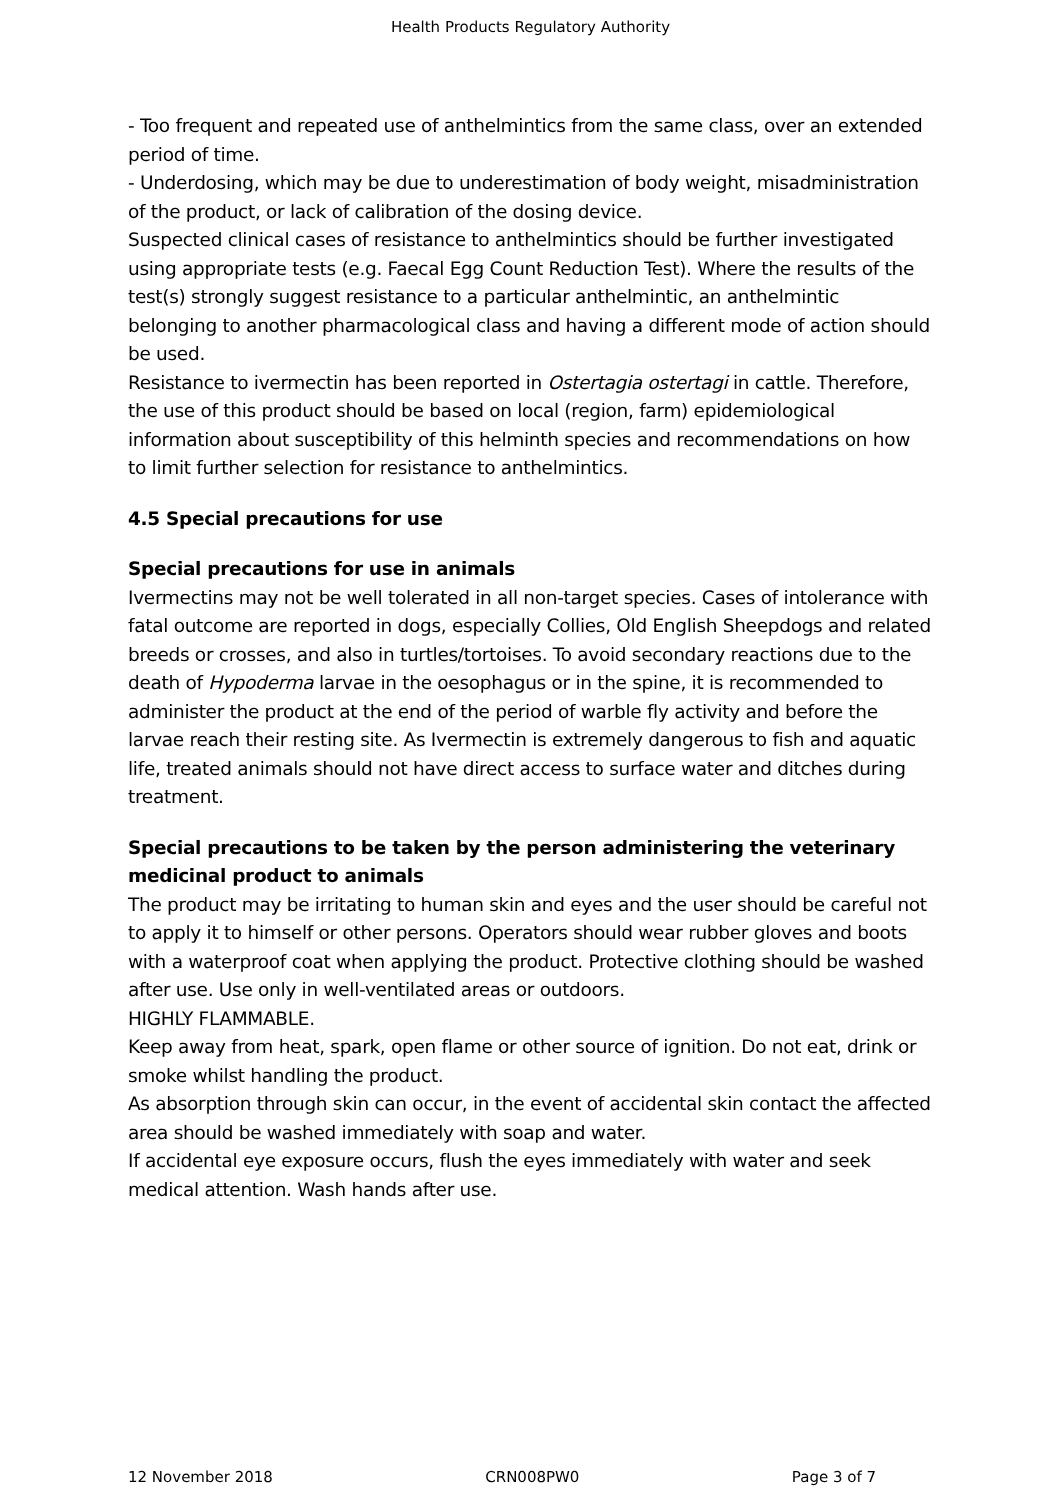Health Products Regulatory Authority
- Too frequent and repeated use of anthelmintics from the same class, over an extended period of time.
- Underdosing, which may be due to underestimation of body weight, misadministration of the product, or lack of calibration of the dosing device.
Suspected clinical cases of resistance to anthelmintics should be further investigated using appropriate tests (e.g. Faecal Egg Count Reduction Test). Where the results of the test(s) strongly suggest resistance to a particular anthelmintic, an anthelmintic belonging to another pharmacological class and having a different mode of action should be used.
Resistance to ivermectin has been reported in Ostertagia ostertagi in cattle. Therefore, the use of this product should be based on local (region, farm) epidemiological information about susceptibility of this helminth species and recommendations on how to limit further selection for resistance to anthelmintics.
4.5 Special precautions for use
Special precautions for use in animals
Ivermectins may not be well tolerated in all non-target species. Cases of intolerance with fatal outcome are reported in dogs, especially Collies, Old English Sheepdogs and related breeds or crosses, and also in turtles/tortoises. To avoid secondary reactions due to the death of Hypoderma larvae in the oesophagus or in the spine, it is recommended to administer the product at the end of the period of warble fly activity and before the larvae reach their resting site. As Ivermectin is extremely dangerous to fish and aquatic life, treated animals should not have direct access to surface water and ditches during treatment.
Special precautions to be taken by the person administering the veterinary medicinal product to animals
The product may be irritating to human skin and eyes and the user should be careful not to apply it to himself or other persons. Operators should wear rubber gloves and boots with a waterproof coat when applying the product. Protective clothing should be washed after use. Use only in well-ventilated areas or outdoors.
HIGHLY FLAMMABLE.
Keep away from heat, spark, open flame or other source of ignition. Do not eat, drink or smoke whilst handling the product.
As absorption through skin can occur, in the event of accidental skin contact the affected area should be washed immediately with soap and water.
If accidental eye exposure occurs, flush the eyes immediately with water and seek medical attention. Wash hands after use.
12 November 2018 CRN008PW0 Page 3 of 7